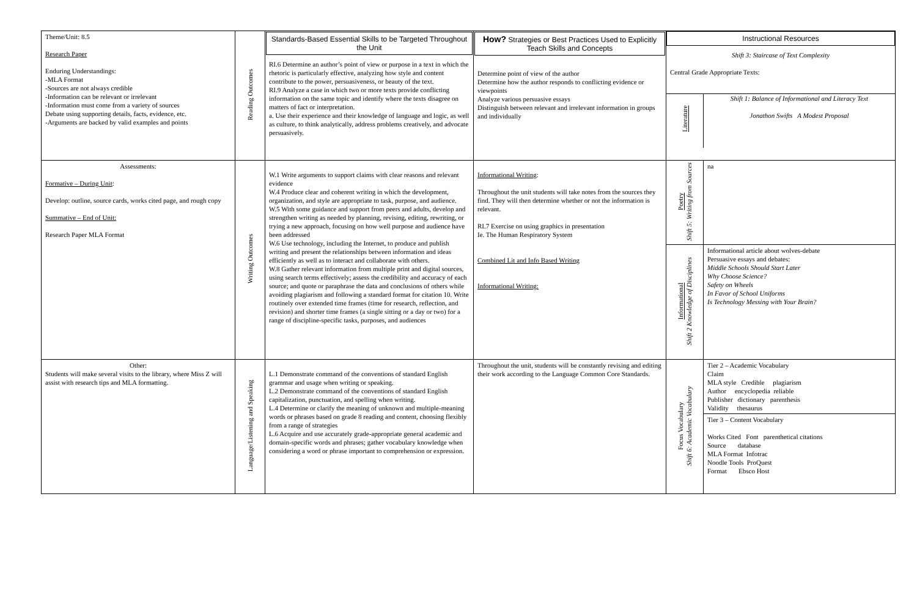| Theme/Unit: 8.5 Research Paper Enduring Understandings: -MLA Format -Sources are not always credible -Information can be relevant or irrelevant -Information must come from a variety of sources Debate using supporting details, facts, evidence, etc. -Arguments are backed by valid examples and points | Reading Outcomes | Standards-Based Essential Skills to be Targeted Throughout the Unit RI.6 Determine an author’s point of view or purpose in a text in which the rhetoric is particularly effective, analyzing how style and content contribute to the power, persuasiveness, or beauty of the text. RI.9 Analyze a case in which two or more texts provide conflicting information on the same topic and identify where the texts disagree on matters of fact or interpretation. a. Use their experience and their knowledge of language and logic, as well as culture, to think analytically, address problems creatively, and advocate persuasively. | How? Strategies or Best Practices Used to Explicitly Teach Skills and Concepts Determine point of view of the author Determine how the author responds to conflicting evidence or viewpoints Analyze various persuasive essays Distinguish between relevant and irrelevant information in groups and individually | Instructional Resources Shift 3: Staircase of Text Complexity Central Grade Appropriate Texts: Literature Shift 1: Balance of Informational and Literacy Text Jonathon Swifts A Modest Proposal | |
| Assessments: Formative – During Unit : Develop: outline, source cards, works cited page, and rough copy Summative – End of Unit: Research Paper MLA Format | Writing Outcomes | W.1 Write arguments to support claims with clear reasons and relevant evidence W.4 Produce clear and coherent writing in which the development, organization, and style are appropriate to task, purpose, and audience. W.5 With some guidance and support from peers and adults, develop and strengthen writing as needed by planning, revising, editing, rewriting, or trying a new approach, focusing on how well purpose and audience have been addressed W.6 Use technology, including the Internet, to produce and publish writing and present the relationships between information and ideas efficiently as well as to interact and collaborate with others. W.8 Gather relevant information from multiple print and digital sources, using search terms effectively; assess the credibility and accuracy of each source; and quote or paraphrase the data and conclusions of others while avoiding plagiarism and following a standard format for citation 10. Write routinely over extended time frames (time for research, reflection, and revision) and shorter time frames (a single sitting or a day or two) for a range of discipline-specific tasks, purposes, and audiences | Informational Writing : Throughout the unit students will take notes from the sources they find. They will then determine whether or not the information is relevant. RI.7 Exercise on using graphics in presentation Ie. The Human Respiratory System Combined Lit and Info Based Writing Informational Writing: | Poetry Shift 5: Writing from Sources | na |
| | | | | Informational Shift 2 Knowledge of Disciplines | Informational article about wolves-debate Persuasive essays and debates: Middle Schools Should Start Later Why Choose Science? Safety on Wheels In Favor of School Uniforms Is Technology Messing with Your Brain? |
| Other: Students will make several visits to the library, where Miss Z will assist with research tips and MLA formatting. | Language/Listening and Speaking | L.1 Demonstrate command of the conventions of standard English grammar and usage when writing or speaking. L.2 Demonstrate command of the conventions of standard English capitalization, punctuation, and spelling when writing. L.4 Determine or clarify the meaning of unknown and multiple-meaning words or phrases based on grade 8 reading and content, choosing flexibly from a range of strategies L.6 Acquire and use accurately grade-appropriate general academic and domain-specific words and phrases; gather vocabulary knowledge when considering a word or phrase important to comprehension or expression. | Throughout the unit, students will be constantly revising and editing their work according to the Language Common Core Standards. | Focus Vocabulary Shift 6: Academic Vocabulary | Tier 2 – Academic Vocabulary Claim MLA style Credible plagiarism Author encyclopedia reliable Publisher dictionary parenthesis Validity thesaurus Tier 3 – Content Vocabulary Works Cited Font parenthetical citations Source database MLA Format Infotrac Noodle Tools ProQuest Format Ebsco Host |